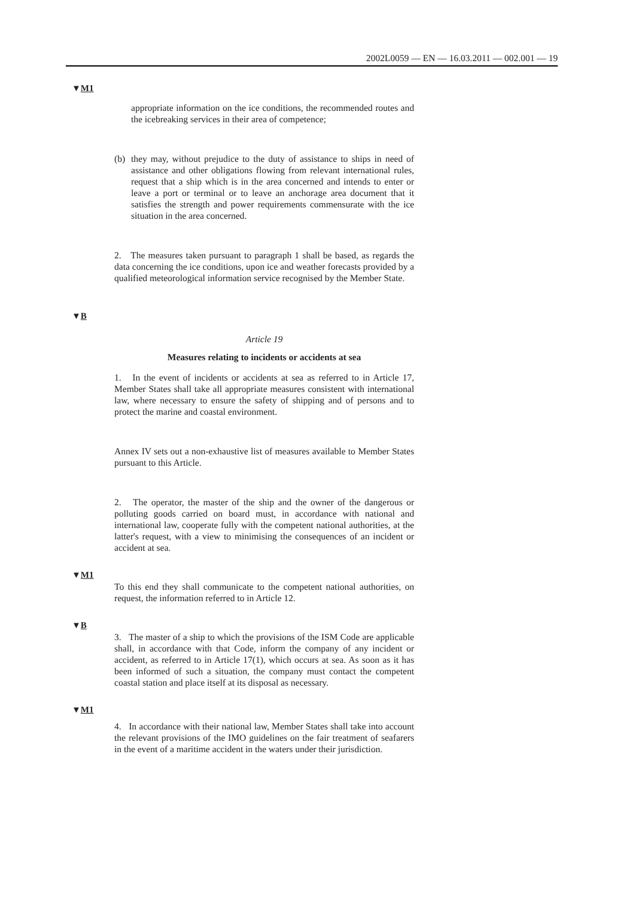2002L0059 — EN — 16.03.2011 — 002.001 — 19
▼M1
appropriate information on the ice conditions, the recommended routes and the icebreaking services in their area of competence;
(b) they may, without prejudice to the duty of assistance to ships in need of assistance and other obligations flowing from relevant international rules, request that a ship which is in the area concerned and intends to enter or leave a port or terminal or to leave an anchorage area document that it satisfies the strength and power requirements commensurate with the ice situation in the area concerned.
2. The measures taken pursuant to paragraph 1 shall be based, as regards the data concerning the ice conditions, upon ice and weather forecasts provided by a qualified meteorological information service recognised by the Member State.
▼B
Article 19
Measures relating to incidents or accidents at sea
1. In the event of incidents or accidents at sea as referred to in Article 17, Member States shall take all appropriate measures consistent with international law, where necessary to ensure the safety of shipping and of persons and to protect the marine and coastal environment.
Annex IV sets out a non-exhaustive list of measures available to Member States pursuant to this Article.
2. The operator, the master of the ship and the owner of the dangerous or polluting goods carried on board must, in accordance with national and international law, cooperate fully with the competent national authorities, at the latter's request, with a view to minimising the consequences of an incident or accident at sea.
▼M1
To this end they shall communicate to the competent national authorities, on request, the information referred to in Article 12.
▼B
3. The master of a ship to which the provisions of the ISM Code are applicable shall, in accordance with that Code, inform the company of any incident or accident, as referred to in Article 17(1), which occurs at sea. As soon as it has been informed of such a situation, the company must contact the competent coastal station and place itself at its disposal as necessary.
▼M1
4. In accordance with their national law, Member States shall take into account the relevant provisions of the IMO guidelines on the fair treatment of seafarers in the event of a maritime accident in the waters under their jurisdiction.